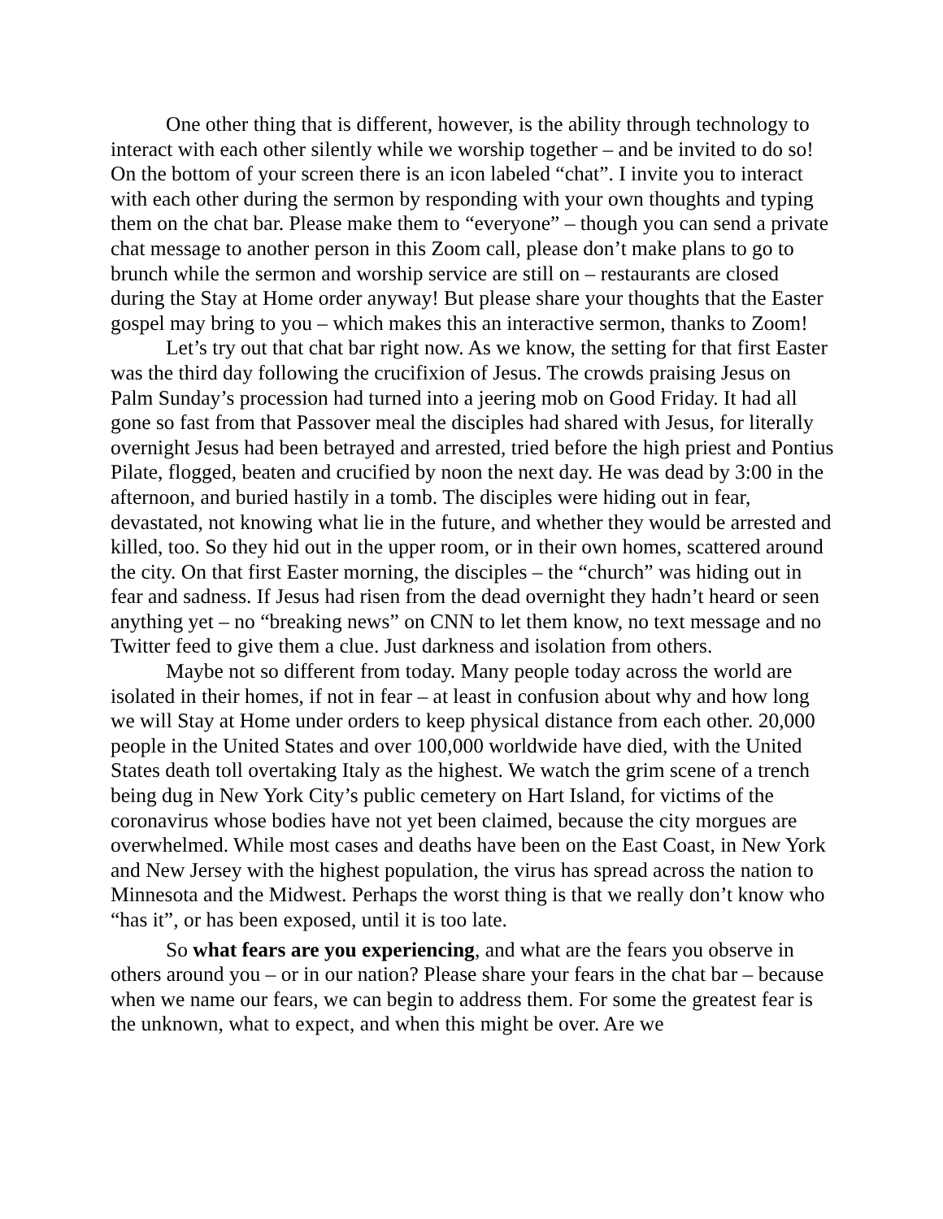One other thing that is different, however, is the ability through technology to interact with each other silently while we worship together – and be invited to do so! On the bottom of your screen there is an icon labeled “chat”. I invite you to interact with each other during the sermon by responding with your own thoughts and typing them on the chat bar. Please make them to “everyone” – though you can send a private chat message to another person in this Zoom call, please don’t make plans to go to brunch while the sermon and worship service are still on – restaurants are closed during the Stay at Home order anyway! But please share your thoughts that the Easter gospel may bring to you – which makes this an interactive sermon, thanks to Zoom!
Let’s try out that chat bar right now. As we know, the setting for that first Easter was the third day following the crucifixion of Jesus. The crowds praising Jesus on Palm Sunday’s procession had turned into a jeering mob on Good Friday. It had all gone so fast from that Passover meal the disciples had shared with Jesus, for literally overnight Jesus had been betrayed and arrested, tried before the high priest and Pontius Pilate, flogged, beaten and crucified by noon the next day. He was dead by 3:00 in the afternoon, and buried hastily in a tomb. The disciples were hiding out in fear, devastated, not knowing what lie in the future, and whether they would be arrested and killed, too. So they hid out in the upper room, or in their own homes, scattered around the city. On that first Easter morning, the disciples – the “church” was hiding out in fear and sadness. If Jesus had risen from the dead overnight they hadn’t heard or seen anything yet – no “breaking news” on CNN to let them know, no text message and no Twitter feed to give them a clue. Just darkness and isolation from others.
Maybe not so different from today. Many people today across the world are isolated in their homes, if not in fear – at least in confusion about why and how long we will Stay at Home under orders to keep physical distance from each other. 20,000 people in the United States and over 100,000 worldwide have died, with the United States death toll overtaking Italy as the highest. We watch the grim scene of a trench being dug in New York City’s public cemetery on Hart Island, for victims of the coronavirus whose bodies have not yet been claimed, because the city morgues are overwhelmed. While most cases and deaths have been on the East Coast, in New York and New Jersey with the highest population, the virus has spread across the nation to Minnesota and the Midwest. Perhaps the worst thing is that we really don’t know who “has it”, or has been exposed, until it is too late.
So what fears are you experiencing, and what are the fears you observe in others around you – or in our nation? Please share your fears in the chat bar – because when we name our fears, we can begin to address them. For some the greatest fear is the unknown, what to expect, and when this might be over. Are we